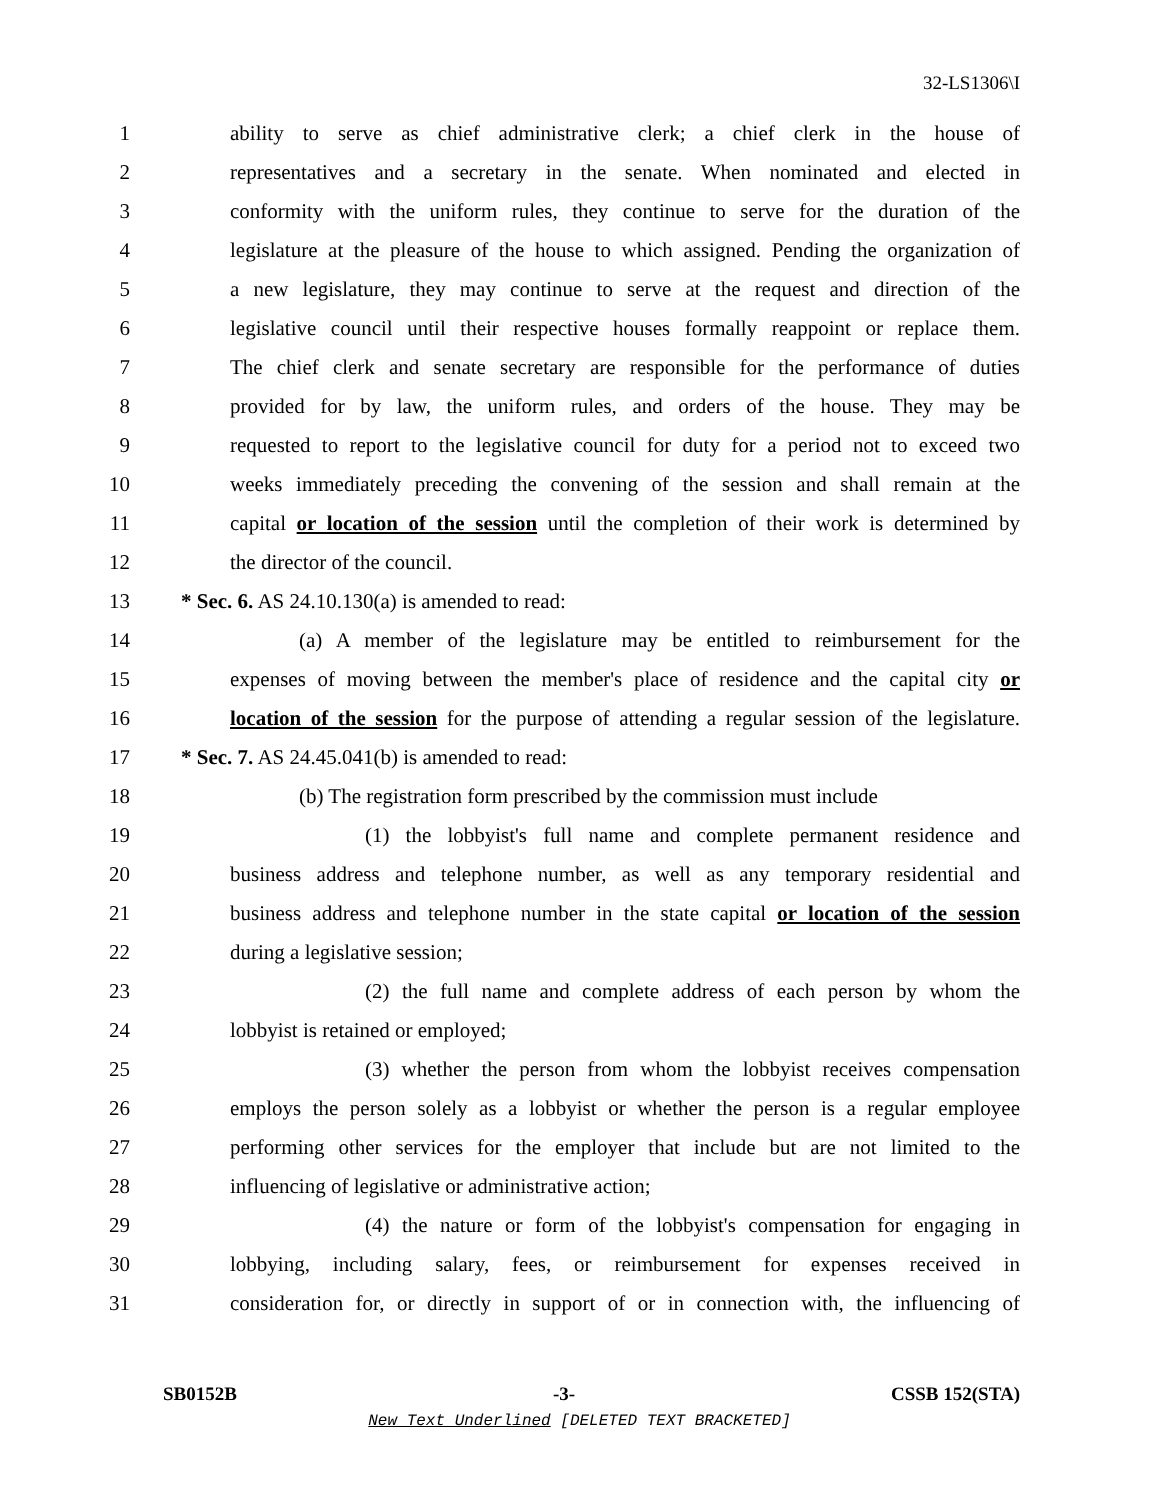32-LS1306\I
1 ability to serve as chief administrative clerk; a chief clerk in the house of
2 representatives and a secretary in the senate. When nominated and elected in
3 conformity with the uniform rules, they continue to serve for the duration of the
4 legislature at the pleasure of the house to which assigned. Pending the organization of
5 a new legislature, they may continue to serve at the request and direction of the
6 legislative council until their respective houses formally reappoint or replace them.
7 The chief clerk and senate secretary are responsible for the performance of duties
8 provided for by law, the uniform rules, and orders of the house. They may be
9 requested to report to the legislative council for duty for a period not to exceed two
10 weeks immediately preceding the convening of the session and shall remain at the
11 capital or location of the session until the completion of their work is determined by
12 the director of the council. 13 * Sec. 6. AS 24.10.130(a) is amended to read: 14 (a) A member of the legislature may be entitled to reimbursement for the
15 expenses of moving between the member's place of residence and the capital city or
16 location of the session for the purpose of attending a regular session of the legislature.
17 * Sec. 7. AS 24.45.041(b) is amended to read: 18 (b) The registration form prescribed by the commission must include
19 (1) the lobbyist's full name and complete permanent residence and
20 business address and telephone number, as well as any temporary residential and
21 business address and telephone number in the state capital or location of the session
22 during a legislative session; 23 (2) the full name and complete address of each person by whom the
24 lobbyist is retained or employed; 25 (3) whether the person from whom the lobbyist receives compensation
26 employs the person solely as a lobbyist or whether the person is a regular employee
27 performing other services for the employer that include but are not limited to the
28 influencing of legislative or administrative action; 29 (4) the nature or form of the lobbyist's compensation for engaging in
30 lobbying, including salary, fees, or reimbursement for expenses received in
31 consideration for, or directly in support of or in connection with, the influencing of
SB0152B -3- CSSB 152(STA)
New Text Underlined [DELETED TEXT BRACKETED]